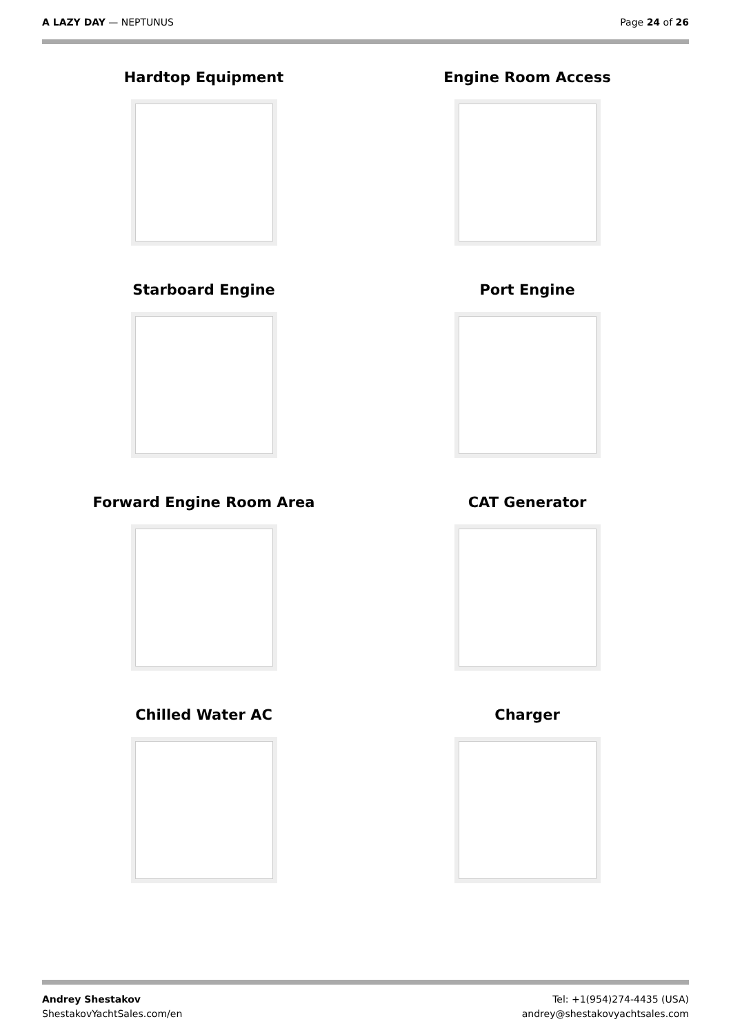A LAZY DAY — NEPTUNUS Page 24 of 26
Hardtop Equipment
Engine Room Access
Starboard Engine
Port Engine
Forward Engine Room Area
CAT Generator
Chilled Water AC
Charger
Andrey Shestakov
ShestakovYachtSales.com/en
Tel: +1(954)274-4435 (USA)
andrey@shestakovyachtsales.com